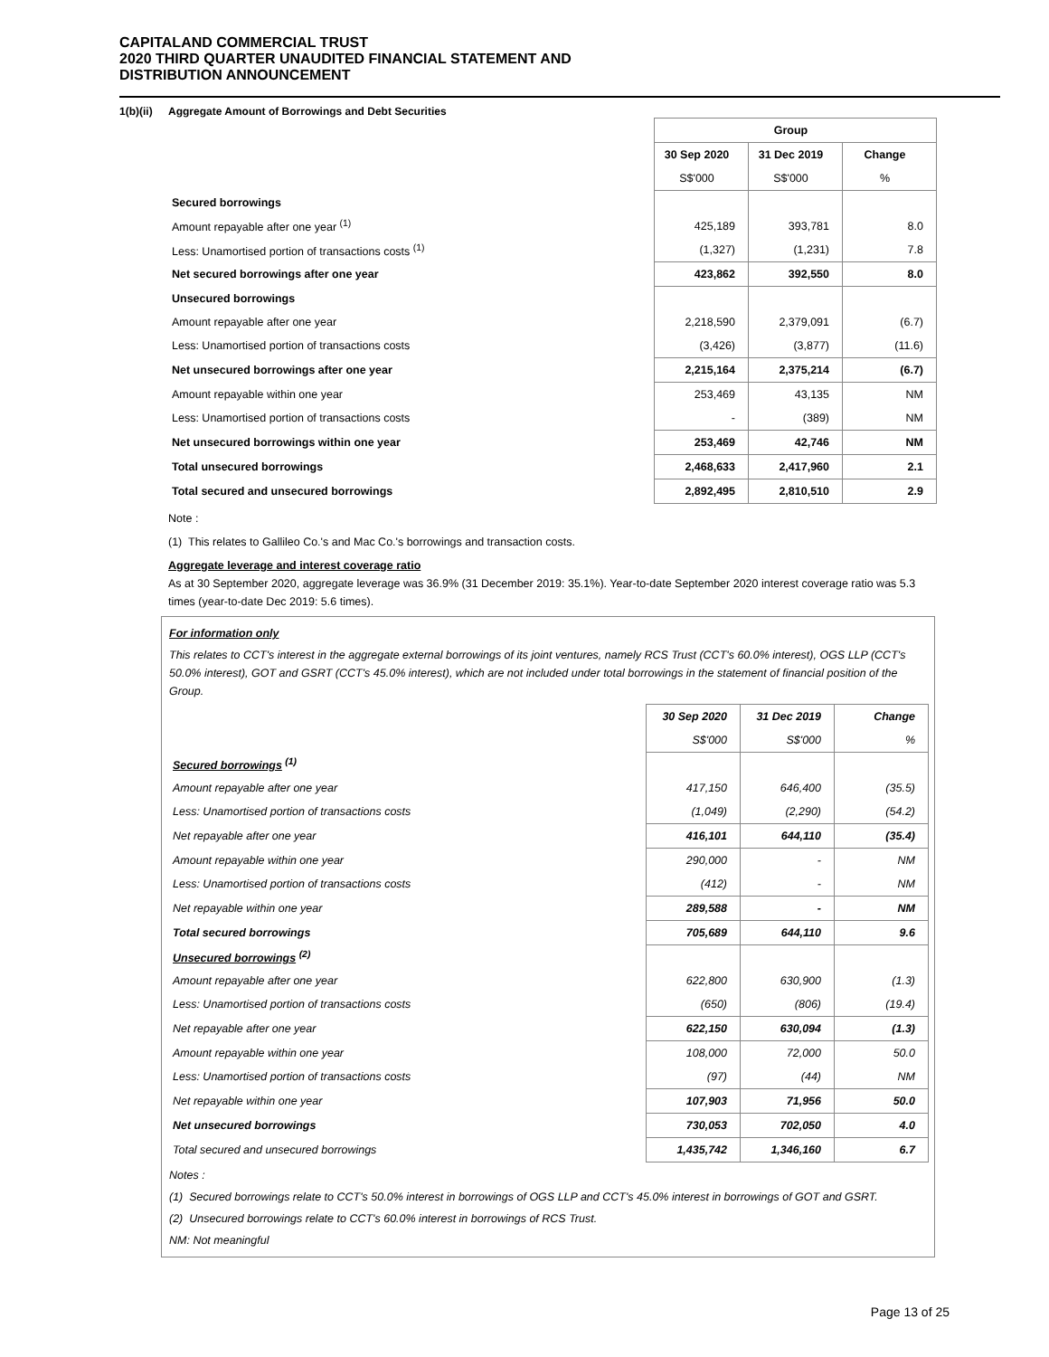CAPITALAND COMMERCIAL TRUST
2020 THIRD QUARTER UNAUDITED FINANCIAL STATEMENT AND
DISTRIBUTION ANNOUNCEMENT
1(b)(ii) Aggregate Amount of Borrowings and Debt Securities
| | Group | | |
| | 30 Sep 2020 | 31 Dec 2019 | Change |
| | S$'000 | S$'000 | % |
| Secured borrowings | | | |
| Amount repayable after one year <sup>(1)</sup> | 425,189 | 393,781 | 8.0 |
| Less: Unamortised portion of transactions costs <sup>(1)</sup> | (1,327) | (1,231) | 7.8 |
| Net secured borrowings after one year | 423,862 | 392,550 | 8.0 |
| Unsecured borrowings | | | |
| Amount repayable after one year | 2,218,590 | 2,379,091 | (6.7) |
| Less: Unamortised portion of transactions costs | (3,426) | (3,877) | (11.6) |
| Net unsecured borrowings after one year | 2,215,164 | 2,375,214 | (6.7) |
| Amount repayable within one year | 253,469 | 43,135 | NM |
| Less: Unamortised portion of transactions costs | - | (389) | NM |
| Net unsecured borrowings within one year | 253,469 | 42,746 | NM |
| Total unsecured borrowings | 2,468,633 | 2,417,960 | 2.1 |
| Total secured and unsecured borrowings | 2,892,495 | 2,810,510 | 2.9 |
Note :
(1) This relates to Gallileo Co.'s and Mac Co.'s borrowings and transaction costs.
Aggregate leverage and interest coverage ratio
As at 30 September 2020, aggregate leverage was 36.9% (31 December 2019: 35.1%). Year-to-date September 2020 interest coverage ratio was 5.3 times (year-to-date Dec 2019: 5.6 times).
For information only
This relates to CCT's interest in the aggregate external borrowings of its joint ventures, namely RCS Trust (CCT's 60.0% interest), OGS LLP (CCT's 50.0% interest), GOT and GSRT (CCT's 45.0% interest), which are not included under total borrowings in the statement of financial position of the Group.
| | 30 Sep 2020 | 31 Dec 2019 | Change |
| | S$'000 | S$'000 | % |
| Secured borrowings <sup>(1)</sup> | | | |
| Amount repayable after one year | 417,150 | 646,400 | (35.5) |
| Less: Unamortised portion of transactions costs | (1,049) | (2,290) | (54.2) |
| Net repayable after one year | 416,101 | 644,110 | (35.4) |
| Amount repayable within one year | 290,000 | - | NM |
| Less: Unamortised portion of transactions costs | (412) | - | NM |
| Net repayable within one year | 289,588 | - | NM |
| Total secured borrowings | 705,689 | 644,110 | 9.6 |
| Unsecured borrowings <sup>(2)</sup> | | | |
| Amount repayable after one year | 622,800 | 630,900 | (1.3) |
| Less: Unamortised portion of transactions costs | (650) | (806) | (19.4) |
| Net repayable after one year | 622,150 | 630,094 | (1.3) |
| Amount repayable within one year | 108,000 | 72,000 | 50.0 |
| Less: Unamortised portion of transactions costs | (97) | (44) | NM |
| Net repayable within one year | 107,903 | 71,956 | 50.0 |
| Net unsecured borrowings | 730,053 | 702,050 | 4.0 |
| Total secured and unsecured borrowings | 1,435,742 | 1,346,160 | 6.7 |
Notes :
(1) Secured borrowings relate to CCT's 50.0% interest in borrowings of OGS LLP and CCT's 45.0% interest in borrowings of GOT and GSRT.
(2) Unsecured borrowings relate to CCT's 60.0% interest in borrowings of RCS Trust.
NM: Not meaningful
Page 13 of 25